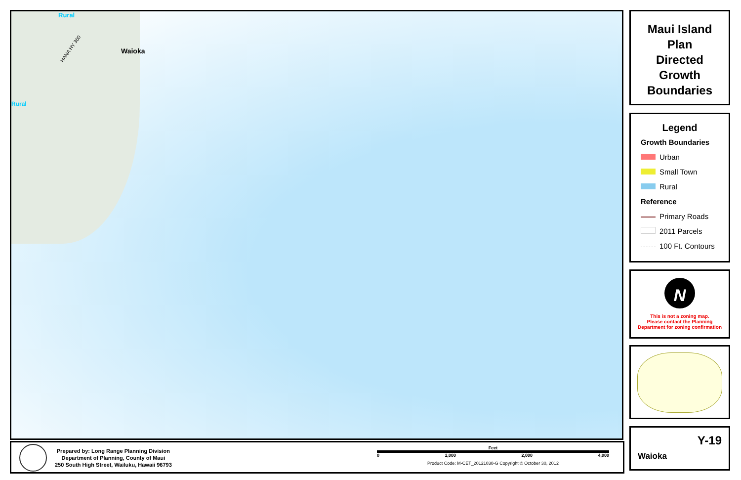Rural
HANA HY 360 Waioka
Rural
Maui Island
Plan
Directed
Growth
Boundaries
Legend
Growth Boundaries
Urban
Small Town
Rural
Reference
Primary Roads
2011 Parcels
100 Ft. Contours
N
This is not a zoning map.
Please contact the Planning
Department for zoning confirmation
Y-19
Waioka
Prepared by: Long Range Planning Division
Department of Planning, County of Maui
250 South High Street, Wailuku, Hawaii 96793
Feet
0 1,000 2,000 4,000
Product Code: M-CET_20121030-G Copyright © October 30, 2012